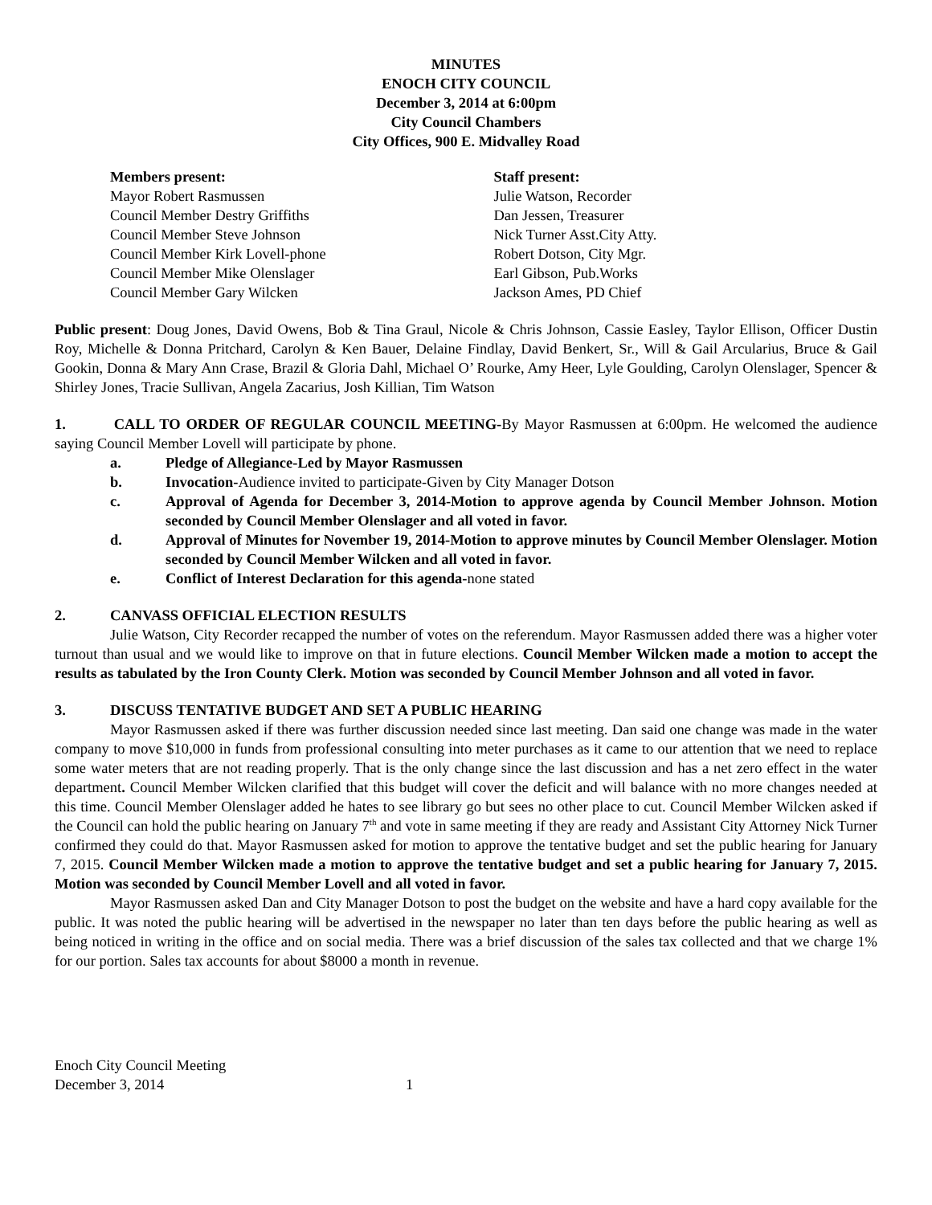MINUTES
ENOCH CITY COUNCIL
December 3, 2014 at 6:00pm
City Council Chambers
City Offices, 900 E. Midvalley Road
Members present:
Mayor Robert Rasmussen
Council Member Destry Griffiths
Council Member Steve Johnson
Council Member Kirk Lovell-phone
Council Member Mike Olenslager
Council Member Gary Wilcken
Staff present:
Julie Watson, Recorder
Dan Jessen, Treasurer
Nick Turner Asst.City Atty.
Robert Dotson, City Mgr.
Earl Gibson, Pub.Works
Jackson Ames, PD Chief
Public present: Doug Jones, David Owens, Bob & Tina Graul, Nicole & Chris Johnson, Cassie Easley, Taylor Ellison, Officer Dustin Roy, Michelle & Donna Pritchard, Carolyn & Ken Bauer, Delaine Findlay, David Benkert, Sr., Will & Gail Arcularius, Bruce & Gail Gookin, Donna & Mary Ann Crase, Brazil & Gloria Dahl, Michael O’ Rourke, Amy Heer, Lyle Goulding, Carolyn Olenslager, Spencer & Shirley Jones, Tracie Sullivan, Angela Zacarius, Josh Killian, Tim Watson
1. CALL TO ORDER OF REGULAR COUNCIL MEETING-By Mayor Rasmussen at 6:00pm. He welcomed the audience saying Council Member Lovell will participate by phone.
a. Pledge of Allegiance-Led by Mayor Rasmussen
b. Invocation-Audience invited to participate-Given by City Manager Dotson
c. Approval of Agenda for December 3, 2014-Motion to approve agenda by Council Member Johnson. Motion seconded by Council Member Olenslager and all voted in favor.
d. Approval of Minutes for November 19, 2014-Motion to approve minutes by Council Member Olenslager. Motion seconded by Council Member Wilcken and all voted in favor.
e. Conflict of Interest Declaration for this agenda-none stated
2. CANVASS OFFICIAL ELECTION RESULTS
Julie Watson, City Recorder recapped the number of votes on the referendum. Mayor Rasmussen added there was a higher voter turnout than usual and we would like to improve on that in future elections. Council Member Wilcken made a motion to accept the results as tabulated by the Iron County Clerk. Motion was seconded by Council Member Johnson and all voted in favor.
3. DISCUSS TENTATIVE BUDGET AND SET A PUBLIC HEARING
Mayor Rasmussen asked if there was further discussion needed since last meeting. Dan said one change was made in the water company to move $10,000 in funds from professional consulting into meter purchases as it came to our attention that we need to replace some water meters that are not reading properly. That is the only change since the last discussion and has a net zero effect in the water department. Council Member Wilcken clarified that this budget will cover the deficit and will balance with no more changes needed at this time. Council Member Olenslager added he hates to see library go but sees no other place to cut. Council Member Wilcken asked if the Council can hold the public hearing on January 7<sup>th</sup> and vote in same meeting if they are ready and Assistant City Attorney Nick Turner confirmed they could do that. Mayor Rasmussen asked for motion to approve the tentative budget and set the public hearing for January 7, 2015. Council Member Wilcken made a motion to approve the tentative budget and set a public hearing for January 7, 2015. Motion was seconded by Council Member Lovell and all voted in favor.
Mayor Rasmussen asked Dan and City Manager Dotson to post the budget on the website and have a hard copy available for the public. It was noted the public hearing will be advertised in the newspaper no later than ten days before the public hearing as well as being noticed in writing in the office and on social media. There was a brief discussion of the sales tax collected and that we charge 1% for our portion. Sales tax accounts for about $8000 a month in revenue.
Enoch City Council Meeting
December 3, 2014
1